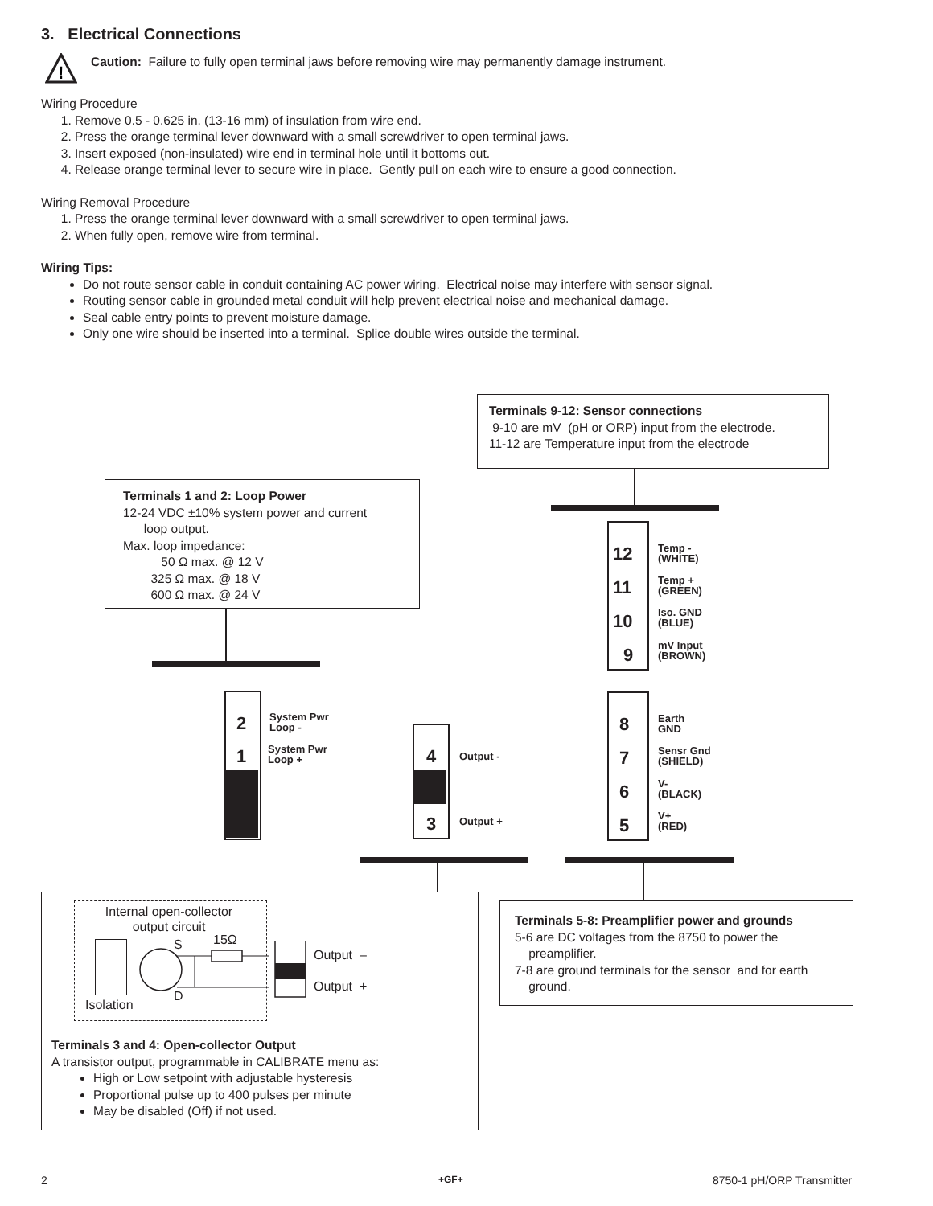3. Electrical Connections
Caution: Failure to fully open terminal jaws before removing wire may permanently damage instrument.
Wiring Procedure
1. Remove 0.5 - 0.625 in. (13-16 mm) of insulation from wire end.
2. Press the orange terminal lever downward with a small screwdriver to open terminal jaws.
3. Insert exposed (non-insulated) wire end in terminal hole until it bottoms out.
4. Release orange terminal lever to secure wire in place. Gently pull on each wire to ensure a good connection.
Wiring Removal Procedure
1. Press the orange terminal lever downward with a small screwdriver to open terminal jaws.
2. When fully open, remove wire from terminal.
Wiring Tips:
Do not route sensor cable in conduit containing AC power wiring. Electrical noise may interfere with sensor signal.
Routing sensor cable in grounded metal conduit will help prevent electrical noise and mechanical damage.
Seal cable entry points to prevent moisture damage.
Only one wire should be inserted into a terminal. Splice double wires outside the terminal.
!
Terminals 9-12: Sensor connections
9-10 are mV (pH or ORP) input from the electrode.
11-12 are Temperature input from the electrode
Terminals 1 and 2: Loop Power
12-24 VDC ±10% system power and current
loop output.
Max. loop impedance:
50 Ω max. @ 12 V
325 Ω max. @ 18 V
600 Ω max. @ 24 V
12
11
10
9
Temp -
(WHITE)
Temp +
(GREEN)
Iso. GND
(BLUE)
mV Input
(BROWN)
2
1
System Pwr
Loop -
System Pwr
Loop +
4
3
Output -
Output +
8
7
6
5
Earth
GND
Sensr Gnd
(SHIELD)
V-
(BLACK)
V+
(RED)
Terminals 3 and 4: Open-collector Output
A transistor output, programmable in CALIBRATE menu as:
High or Low setpoint with adjustable hysteresis
Proportional pulse up to 400 pulses per minute
May be disabled (Off) if not used.
Internal open-collector output circuit
Isolation
S
D
15Ω
Output –
Output +
Terminals 5-8: Preamplifier power and grounds
5-6 are DC voltages from the 8750 to power the
preamplifier.
7-8 are ground terminals for the sensor and for earth
ground.
2 +GF+ 8750-1 pH/ORP Transmitter